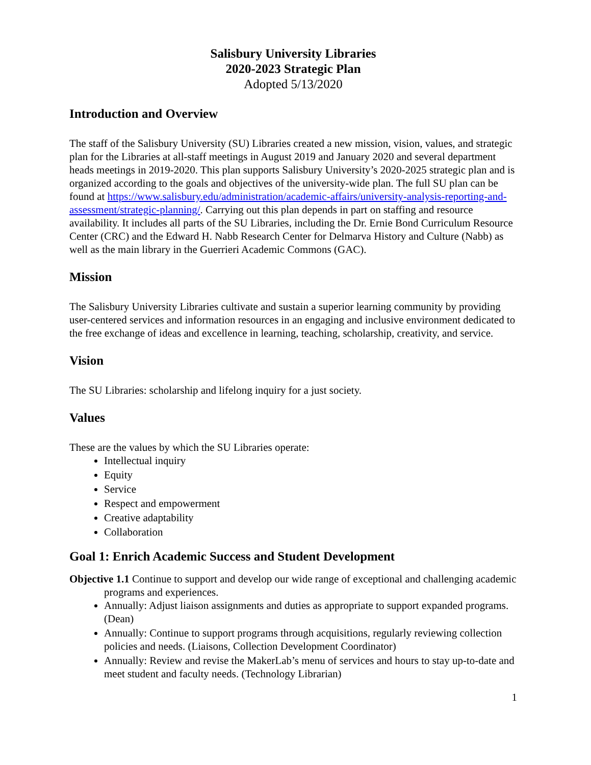Salisbury University Libraries
2020-2023 Strategic Plan
Adopted 5/13/2020
Introduction and Overview
The staff of the Salisbury University (SU) Libraries created a new mission, vision, values, and strategic plan for the Libraries at all-staff meetings in August 2019 and January 2020 and several department heads meetings in 2019-2020. This plan supports Salisbury University’s 2020-2025 strategic plan and is organized according to the goals and objectives of the university-wide plan. The full SU plan can be found at https://www.salisbury.edu/administration/academic-affairs/university-analysis-reporting-and-assessment/strategic-planning/. Carrying out this plan depends in part on staffing and resource availability. It includes all parts of the SU Libraries, including the Dr. Ernie Bond Curriculum Resource Center (CRC) and the Edward H. Nabb Research Center for Delmarva History and Culture (Nabb) as well as the main library in the Guerrieri Academic Commons (GAC).
Mission
The Salisbury University Libraries cultivate and sustain a superior learning community by providing user-centered services and information resources in an engaging and inclusive environment dedicated to the free exchange of ideas and excellence in learning, teaching, scholarship, creativity, and service.
Vision
The SU Libraries: scholarship and lifelong inquiry for a just society.
Values
These are the values by which the SU Libraries operate:
Intellectual inquiry
Equity
Service
Respect and empowerment
Creative adaptability
Collaboration
Goal 1: Enrich Academic Success and Student Development
Objective 1.1 Continue to support and develop our wide range of exceptional and challenging academic programs and experiences.
Annually: Adjust liaison assignments and duties as appropriate to support expanded programs. (Dean)
Annually: Continue to support programs through acquisitions, regularly reviewing collection policies and needs. (Liaisons, Collection Development Coordinator)
Annually: Review and revise the MakerLab’s menu of services and hours to stay up-to-date and meet student and faculty needs. (Technology Librarian)
1